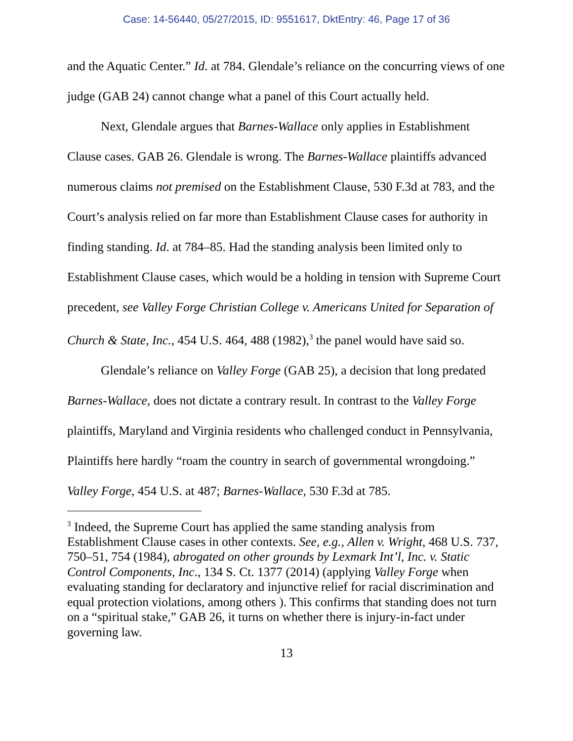Case: 14-56440, 05/27/2015, ID: 9551617, DktEntry: 46, Page 17 of 36
and the Aquatic Center.” Id. at 784. Glendale’s reliance on the concurring views of one judge (GAB 24) cannot change what a panel of this Court actually held.
Next, Glendale argues that Barnes-Wallace only applies in Establishment Clause cases. GAB 26. Glendale is wrong. The Barnes-Wallace plaintiffs advanced numerous claims not premised on the Establishment Clause, 530 F.3d at 783, and the Court’s analysis relied on far more than Establishment Clause cases for authority in finding standing. Id. at 784–85. Had the standing analysis been limited only to Establishment Clause cases, which would be a holding in tension with Supreme Court precedent, see Valley Forge Christian College v. Americans United for Separation of Church & State, Inc., 454 U.S. 464, 488 (1982),<sup>3</sup> the panel would have said so.
Glendale’s reliance on Valley Forge (GAB 25), a decision that long predated Barnes-Wallace, does not dictate a contrary result. In contrast to the Valley Forge plaintiffs, Maryland and Virginia residents who challenged conduct in Pennsylvania, Plaintiffs here hardly “roam the country in search of governmental wrongdoing.” Valley Forge, 454 U.S. at 487; Barnes-Wallace, 530 F.3d at 785.
<sup>3</sup> Indeed, the Supreme Court has applied the same standing analysis from Establishment Clause cases in other contexts. See, e.g., Allen v. Wright, 468 U.S. 737, 750–51, 754 (1984), abrogated on other grounds by Lexmark Int’l, Inc. v. Static Control Components, Inc., 134 S. Ct. 1377 (2014) (applying Valley Forge when evaluating standing for declaratory and injunctive relief for racial discrimination and equal protection violations, among others ). This confirms that standing does not turn on a “spiritual stake,” GAB 26, it turns on whether there is injury-in-fact under governing law.
13